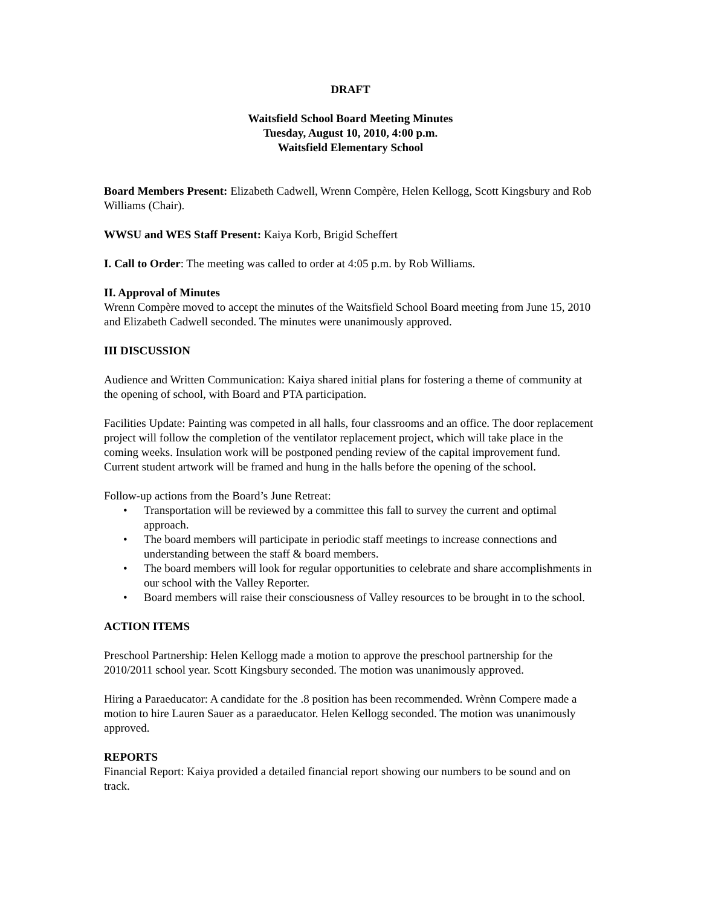DRAFT
Waitsfield School Board Meeting Minutes
Tuesday, August 10, 2010, 4:00 p.m.
Waitsfield Elementary School
Board Members Present: Elizabeth Cadwell, Wrenn Compère, Helen Kellogg, Scott Kingsbury and Rob Williams (Chair).
WWSU and WES Staff Present: Kaiya Korb, Brigid Scheffert
I. Call to Order: The meeting was called to order at 4:05 p.m. by Rob Williams.
II. Approval of Minutes
Wrenn Compère moved to accept the minutes of the Waitsfield School Board meeting from June 15, 2010 and Elizabeth Cadwell seconded. The minutes were unanimously approved.
III DISCUSSION
Audience and Written Communication: Kaiya shared initial plans for fostering a theme of community at the opening of school, with Board and PTA participation.
Facilities Update: Painting was competed in all halls, four classrooms and an office. The door replacement project will follow the completion of the ventilator replacement project, which will take place in the coming weeks. Insulation work will be postponed pending review of the capital improvement fund. Current student artwork will be framed and hung in the halls before the opening of the school.
Follow-up actions from the Board’s June Retreat:
• Transportation will be reviewed by a committee this fall to survey the current and optimal approach.
• The board members will participate in periodic staff meetings to increase connections and understanding between the staff & board members.
• The board members will look for regular opportunities to celebrate and share accomplishments in our school with the Valley Reporter.
• Board members will raise their consciousness of Valley resources to be brought in to the school.
ACTION ITEMS
Preschool Partnership: Helen Kellogg made a motion to approve the preschool partnership for the 2010/2011 school year. Scott Kingsbury seconded. The motion was unanimously approved.
Hiring a Paraeducator: A candidate for the .8 position has been recommended. Wrènn Compere made a motion to hire Lauren Sauer as a paraeducator. Helen Kellogg seconded. The motion was unanimously approved.
REPORTS
Financial Report: Kaiya provided a detailed financial report showing our numbers to be sound and on track.